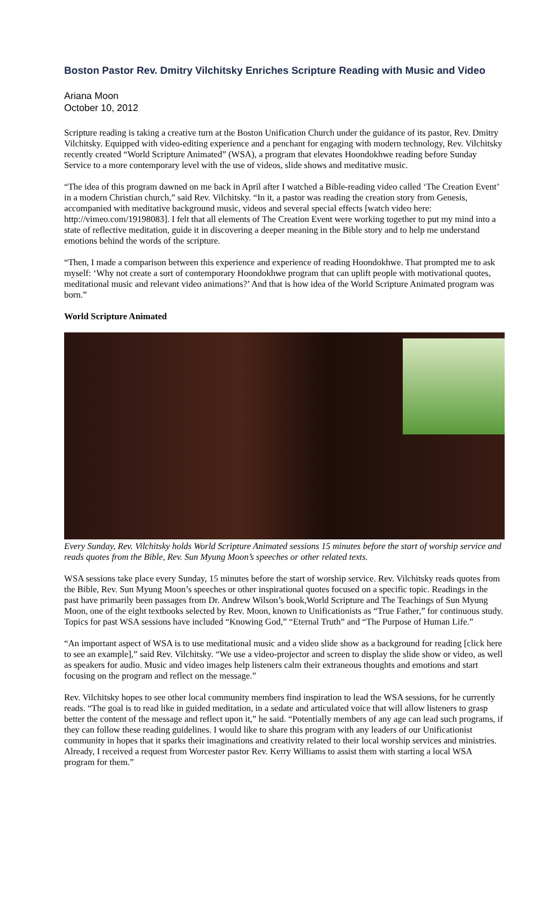Boston Pastor Rev. Dmitry Vilchitsky Enriches Scripture Reading with Music and Video
Ariana Moon
October 10, 2012
Scripture reading is taking a creative turn at the Boston Unification Church under the guidance of its pastor, Rev. Dmitry Vilchitsky. Equipped with video-editing experience and a penchant for engaging with modern technology, Rev. Vilchitsky recently created “World Scripture Animated” (WSA), a program that elevates Hoondokhwe reading before Sunday Service to a more contemporary level with the use of videos, slide shows and meditative music.
“The idea of this program dawned on me back in April after I watched a Bible-reading video called ‘The Creation Event’ in a modern Christian church,” said Rev. Vilchitsky. “In it, a pastor was reading the creation story from Genesis, accompanied with meditative background music, videos and several special effects [watch video here: http://vimeo.com/19198083]. I felt that all elements of The Creation Event were working together to put my mind into a state of reflective meditation, guide it in discovering a deeper meaning in the Bible story and to help me understand emotions behind the words of the scripture.
“Then, I made a comparison between this experience and experience of reading Hoondokhwe. That prompted me to ask myself: ‘Why not create a sort of contemporary Hoondokhwe program that can uplift people with motivational quotes, meditational music and relevant video animations?’ And that is how idea of the World Scripture Animated program was born.”
World Scripture Animated
Every Sunday, Rev. Vilchitsky holds World Scripture Animated sessions 15 minutes before the start of worship service and reads quotes from the Bible, Rev. Sun Myung Moon’s speeches or other related texts.
WSA sessions take place every Sunday, 15 minutes before the start of worship service. Rev. Vilchitsky reads quotes from the Bible, Rev. Sun Myung Moon’s speeches or other inspirational quotes focused on a specific topic. Readings in the past have primarily been passages from Dr. Andrew Wilson’s book,World Scripture and The Teachings of Sun Myung Moon, one of the eight textbooks selected by Rev. Moon, known to Unificationists as “True Father,” for continuous study. Topics for past WSA sessions have included “Knowing God,” “Eternal Truth” and “The Purpose of Human Life.”
“An important aspect of WSA is to use meditational music and a video slide show as a background for reading [click here to see an example],” said Rev. Vilchitsky. “We use a video-projector and screen to display the slide show or video, as well as speakers for audio. Music and video images help listeners calm their extraneous thoughts and emotions and start focusing on the program and reflect on the message.”
Rev. Vilchitsky hopes to see other local community members find inspiration to lead the WSA sessions, for he currently reads. “The goal is to read like in guided meditation, in a sedate and articulated voice that will allow listeners to grasp better the content of the message and reflect upon it,” he said. “Potentially members of any age can lead such programs, if they can follow these reading guidelines. I would like to share this program with any leaders of our Unificationist community in hopes that it sparks their imaginations and creativity related to their local worship services and ministries. Already, I received a request from Worcester pastor Rev. Kerry Williams to assist them with starting a local WSA program for them.”